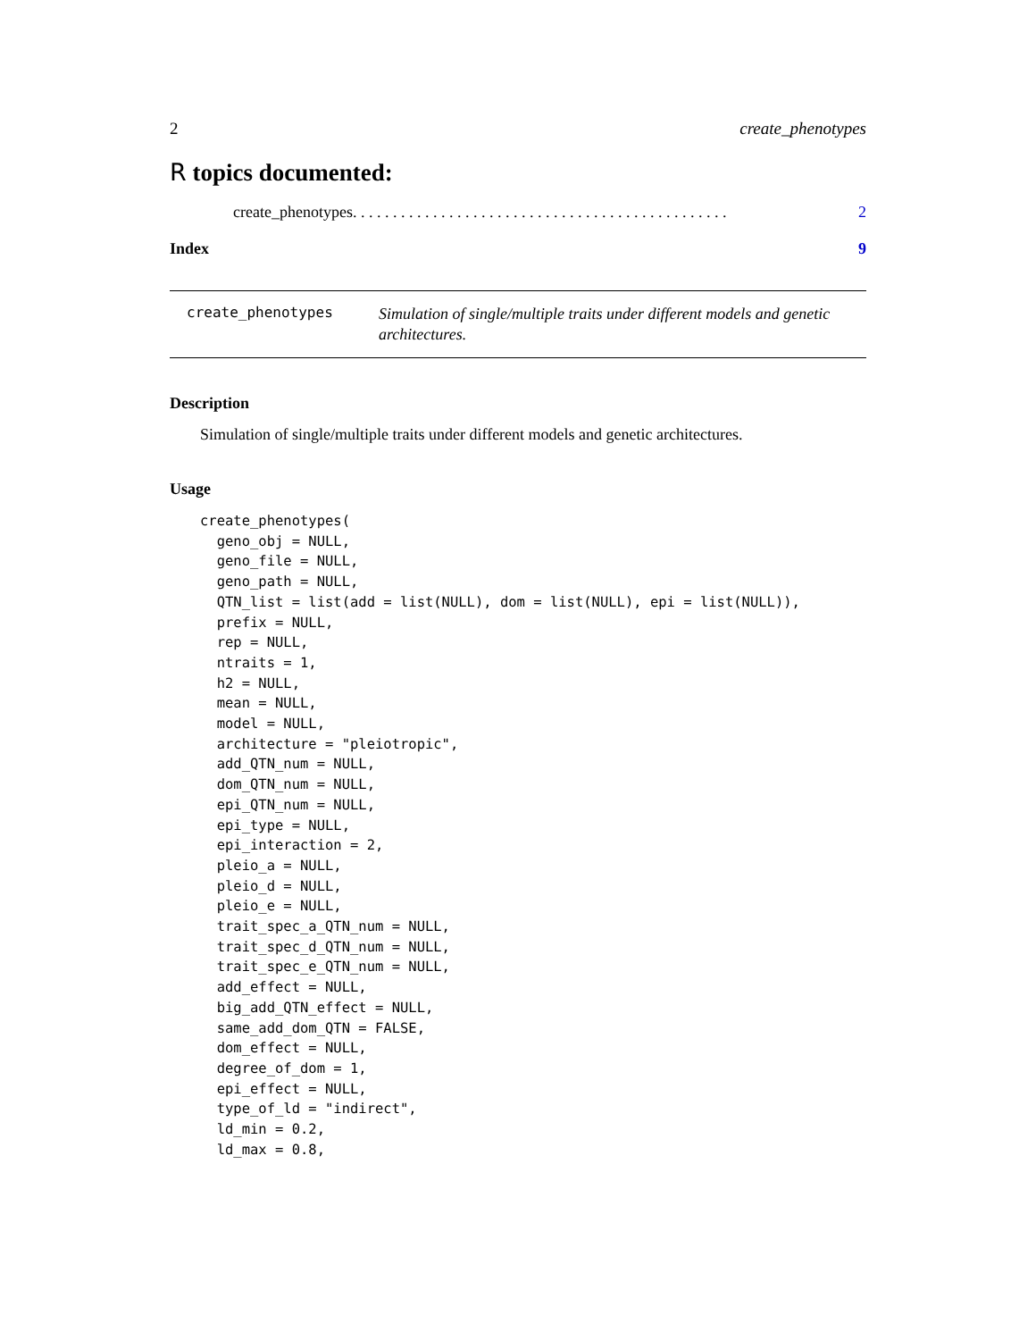2 create_phenotypes
R topics documented:
create_phenotypes . . . . . . . . . . . . . . . . . . . . . . . . . . . . . . . . . . . . . . . . . . . . . . . 2
Index 9
create_phenotypes
Simulation of single/multiple traits under different models and genetic architectures.
Description
Simulation of single/multiple traits under different models and genetic architectures.
Usage
create_phenotypes(
  geno_obj = NULL,
  geno_file = NULL,
  geno_path = NULL,
  QTN_list = list(add = list(NULL), dom = list(NULL), epi = list(NULL)),
  prefix = NULL,
  rep = NULL,
  ntraits = 1,
  h2 = NULL,
  mean = NULL,
  model = NULL,
  architecture = "pleiotropic",
  add_QTN_num = NULL,
  dom_QTN_num = NULL,
  epi_QTN_num = NULL,
  epi_type = NULL,
  epi_interaction = 2,
  pleio_a = NULL,
  pleio_d = NULL,
  pleio_e = NULL,
  trait_spec_a_QTN_num = NULL,
  trait_spec_d_QTN_num = NULL,
  trait_spec_e_QTN_num = NULL,
  add_effect = NULL,
  big_add_QTN_effect = NULL,
  same_add_dom_QTN = FALSE,
  dom_effect = NULL,
  degree_of_dom = 1,
  epi_effect = NULL,
  type_of_ld = "indirect",
  ld_min = 0.2,
  ld_max = 0.8,